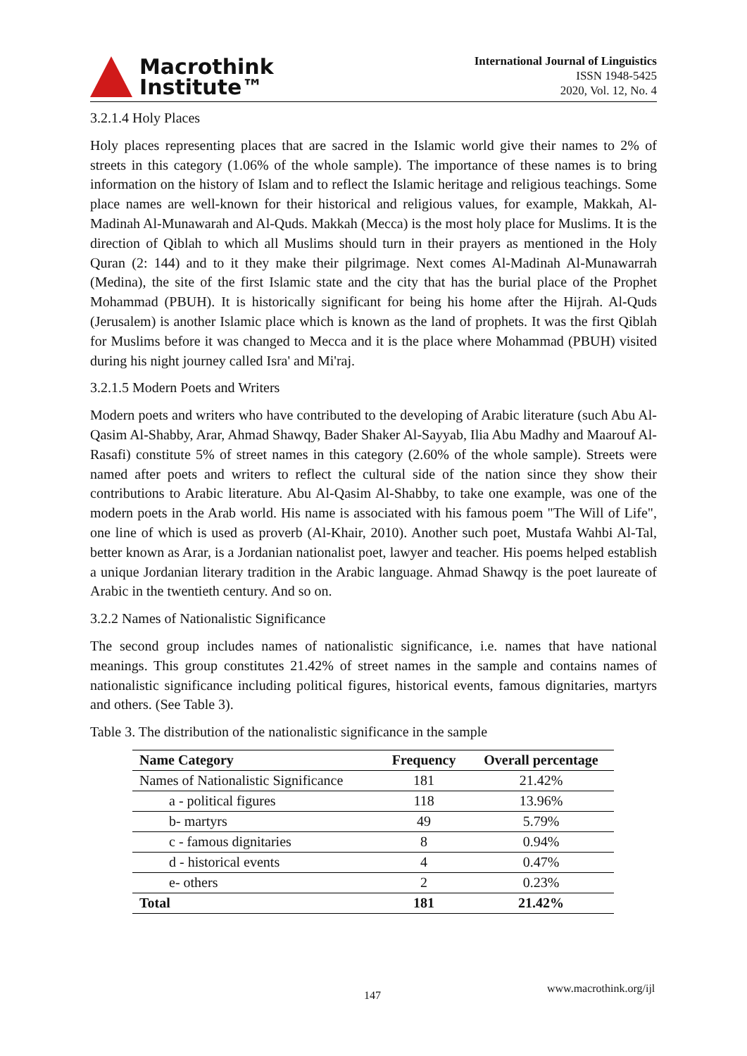Macrothink
Institute™
International Journal of Linguistics
ISSN 1948-5425
2020, Vol. 12, No. 4
3.2.1.4 Holy Places
Holy places representing places that are sacred in the Islamic world give their names to 2% of streets in this category (1.06% of the whole sample). The importance of these names is to bring information on the history of Islam and to reflect the Islamic heritage and religious teachings. Some place names are well-known for their historical and religious values, for example, Makkah, Al-Madinah Al-Munawarah and Al-Quds. Makkah (Mecca) is the most holy place for Muslims. It is the direction of Qiblah to which all Muslims should turn in their prayers as mentioned in the Holy Quran (2: 144) and to it they make their pilgrimage. Next comes Al-Madinah Al-Munawarrah (Medina), the site of the first Islamic state and the city that has the burial place of the Prophet Mohammad (PBUH). It is historically significant for being his home after the Hijrah. Al-Quds (Jerusalem) is another Islamic place which is known as the land of prophets. It was the first Qiblah for Muslims before it was changed to Mecca and it is the place where Mohammad (PBUH) visited during his night journey called Isra' and Mi'raj.
3.2.1.5 Modern Poets and Writers
Modern poets and writers who have contributed to the developing of Arabic literature (such Abu Al-Qasim Al-Shabby, Arar, Ahmad Shawqy, Bader Shaker Al-Sayyab, Ilia Abu Madhy and Maarouf Al-Rasafi) constitute 5% of street names in this category (2.60% of the whole sample). Streets were named after poets and writers to reflect the cultural side of the nation since they show their contributions to Arabic literature. Abu Al-Qasim Al-Shabby, to take one example, was one of the modern poets in the Arab world. His name is associated with his famous poem "The Will of Life", one line of which is used as proverb (Al-Khair, 2010). Another such poet, Mustafa Wahbi Al-Tal, better known as Arar, is a Jordanian nationalist poet, lawyer and teacher. His poems helped establish a unique Jordanian literary tradition in the Arabic language. Ahmad Shawqy is the poet laureate of Arabic in the twentieth century. And so on.
3.2.2 Names of Nationalistic Significance
The second group includes names of nationalistic significance, i.e. names that have national meanings. This group constitutes 21.42% of street names in the sample and contains names of nationalistic significance including political figures, historical events, famous dignitaries, martyrs and others. (See Table 3).
Table 3. The distribution of the nationalistic significance in the sample
| Name Category | Frequency | Overall percentage |
| --- | --- | --- |
| Names of Nationalistic Significance | 181 | 21.42% |
| a - political figures | 118 | 13.96% |
| b- martyrs | 49 | 5.79% |
| c - famous dignitaries | 8 | 0.94% |
| d - historical events | 4 | 0.47% |
| e- others | 2 | 0.23% |
| Total | 181 | 21.42% |
www.macrothink.org/ijl
147